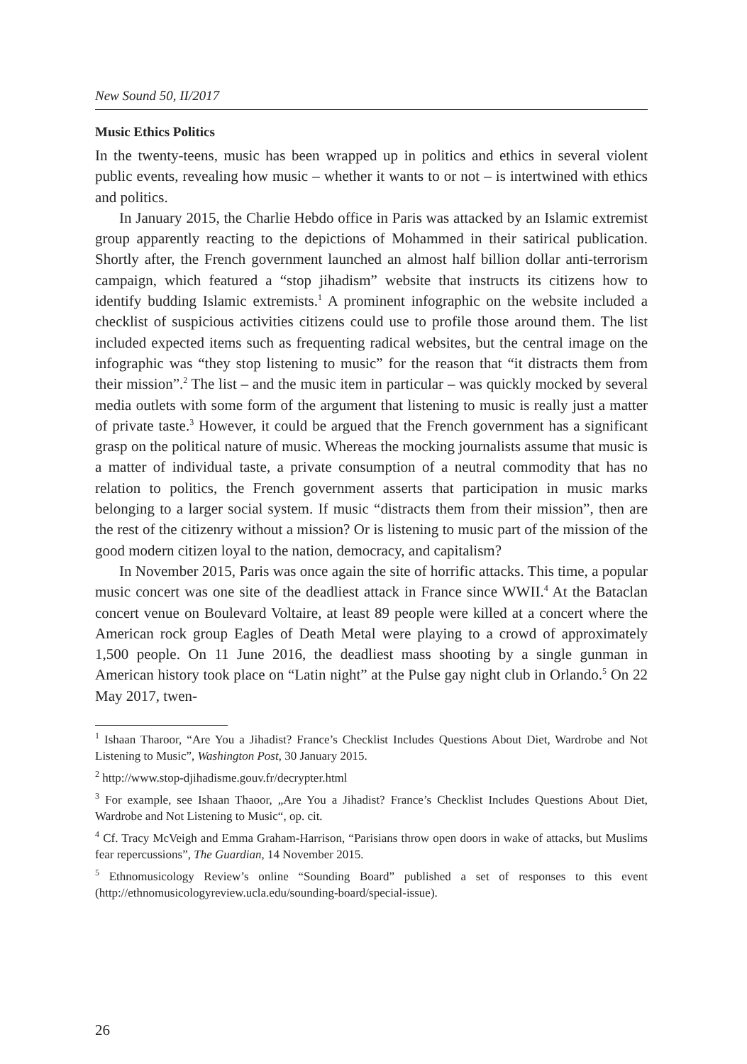New Sound 50, II/2017
Music Ethics Politics
In the twenty-teens, music has been wrapped up in politics and ethics in several violent public events, revealing how music – whether it wants to or not – is intertwined with ethics and politics.
In January 2015, the Charlie Hebdo office in Paris was attacked by an Islamic extremist group apparently reacting to the depictions of Mohammed in their satirical publication. Shortly after, the French government launched an almost half billion dollar anti-terrorism campaign, which featured a “stop jihadism” website that instructs its citizens how to identify budding Islamic extremists.<sup>1</sup> A prominent infographic on the website included a checklist of suspicious activities citizens could use to profile those around them. The list included expected items such as frequenting radical websites, but the central image on the infographic was “they stop listening to music” for the reason that “it distracts them from their mission”.<sup>2</sup> The list – and the music item in particular – was quickly mocked by several media outlets with some form of the argument that listening to music is really just a matter of private taste.<sup>3</sup> However, it could be argued that the French government has a significant grasp on the political nature of music. Whereas the mocking journalists assume that music is a matter of individual taste, a private consumption of a neutral commodity that has no relation to politics, the French government asserts that participation in music marks belonging to a larger social system. If music “distracts them from their mission”, then are the rest of the citizenry without a mission? Or is listening to music part of the mission of the good modern citizen loyal to the nation, democracy, and capitalism?
In November 2015, Paris was once again the site of horrific attacks. This time, a popular music concert was one site of the deadliest attack in France since WWII.<sup>4</sup> At the Bataclan concert venue on Boulevard Voltaire, at least 89 people were killed at a concert where the American rock group Eagles of Death Metal were playing to a crowd of approximately 1,500 people. On 11 June 2016, the deadliest mass shooting by a single gunman in American history took place on “Latin night” at the Pulse gay night club in Orlando.<sup>5</sup> On 22 May 2017, twen-
<sup>1</sup> Ishaan Tharoor, “Are You a Jihadist? France’s Checklist Includes Questions About Diet, Wardrobe and Not Listening to Music”, Washington Post, 30 January 2015.
<sup>2</sup> http://www.stop-djihadisme.gouv.fr/decrypter.html
<sup>3</sup> For example, see Ishaan Thaoor, „Are You a Jihadist? France’s Checklist Includes Questions About Diet, Wardrobe and Not Listening to Music“, op. cit.
<sup>4</sup> Cf. Tracy McVeigh and Emma Graham-Harrison, “Parisians throw open doors in wake of attacks, but Muslims fear repercussions”, The Guardian, 14 November 2015.
<sup>5</sup> Ethnomusicology Review’s online “Sounding Board” published a set of responses to this event (http://ethnomusicologyreview.ucla.edu/sounding-board/special-issue).
26